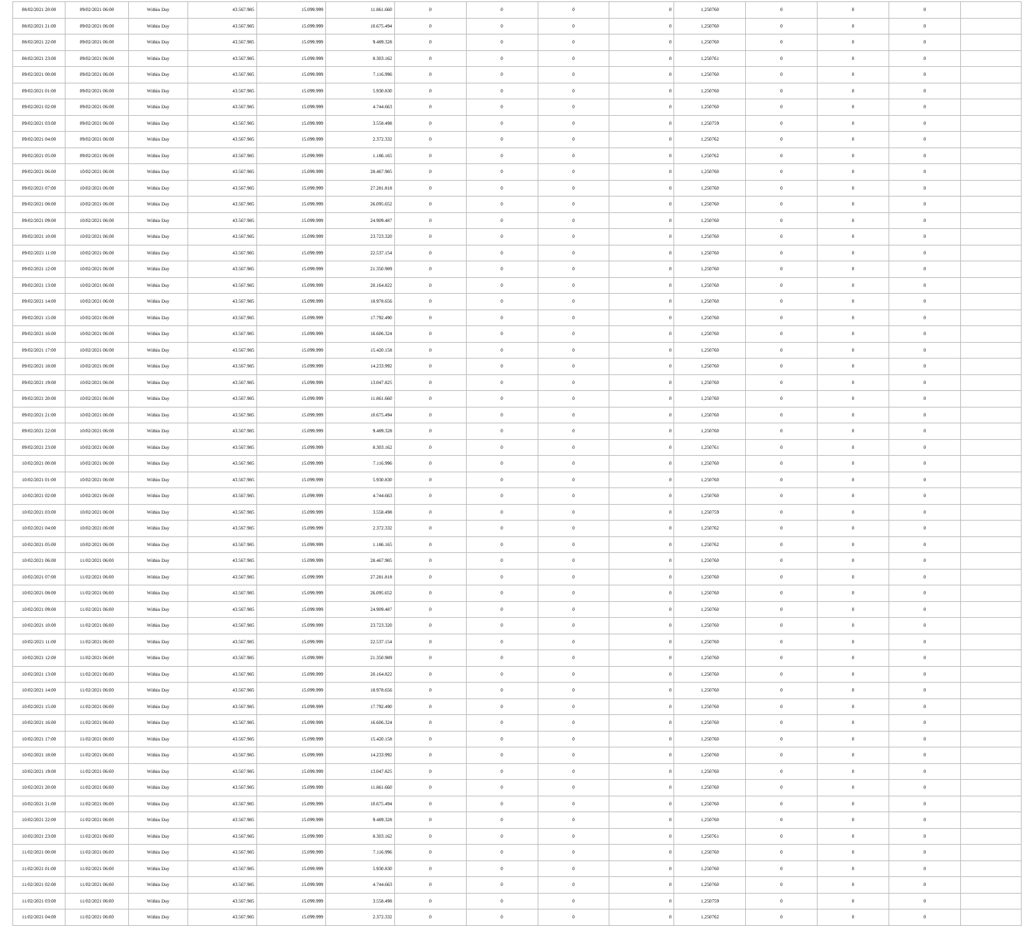| 08/02/2021 20:00 | 09/02/2021 06:00 | Within Day | 43.567.985 | 15.099.999 | 11.861.660 | 0 | 0 | 0 | 0 | 1,250760 | 0 | 0 | 0 | |
| 08/02/2021 21:00 | 09/02/2021 06:00 | Within Day | 43.567.985 | 15.099.999 | 10.675.494 | 0 | 0 | 0 | 0 | 1,250760 | 0 | 0 | 0 | |
| 08/02/2021 22:00 | 09/02/2021 06:00 | Within Day | 43.567.985 | 15.099.999 | 9.489.328 | 0 | 0 | 0 | 0 | 1,250760 | 0 | 0 | 0 | |
| 08/02/2021 23:00 | 09/02/2021 06:00 | Within Day | 43.567.985 | 15.099.999 | 8.303.162 | 0 | 0 | 0 | 0 | 1,250761 | 0 | 0 | 0 | |
| 09/02/2021 00:00 | 09/02/2021 06:00 | Within Day | 43.567.985 | 15.099.999 | 7.116.996 | 0 | 0 | 0 | 0 | 1,250760 | 0 | 0 | 0 | |
| 09/02/2021 01:00 | 09/02/2021 06:00 | Within Day | 43.567.985 | 15.099.999 | 5.930.830 | 0 | 0 | 0 | 0 | 1,250760 | 0 | 0 | 0 | |
| 09/02/2021 02:00 | 09/02/2021 06:00 | Within Day | 43.567.985 | 15.099.999 | 4.744.663 | 0 | 0 | 0 | 0 | 1,250760 | 0 | 0 | 0 | |
| 09/02/2021 03:00 | 09/02/2021 06:00 | Within Day | 43.567.985 | 15.099.999 | 3.558.498 | 0 | 0 | 0 | 0 | 1,250759 | 0 | 0 | 0 | |
| 09/02/2021 04:00 | 09/02/2021 06:00 | Within Day | 43.567.985 | 15.099.999 | 2.372.332 | 0 | 0 | 0 | 0 | 1,250762 | 0 | 0 | 0 | |
| 09/02/2021 05:00 | 09/02/2021 06:00 | Within Day | 43.567.985 | 15.099.999 | 1.186.165 | 0 | 0 | 0 | 0 | 1,250762 | 0 | 0 | 0 | |
| 09/02/2021 06:00 | 10/02/2021 06:00 | Within Day | 43.567.985 | 15.099.999 | 28.467.985 | 0 | 0 | 0 | 0 | 1,250760 | 0 | 0 | 0 | |
| 09/02/2021 07:00 | 10/02/2021 06:00 | Within Day | 43.567.985 | 15.099.999 | 27.281.818 | 0 | 0 | 0 | 0 | 1,250760 | 0 | 0 | 0 | |
| 09/02/2021 08:00 | 10/02/2021 06:00 | Within Day | 43.567.985 | 15.099.999 | 26.095.652 | 0 | 0 | 0 | 0 | 1,250760 | 0 | 0 | 0 | |
| 09/02/2021 09:00 | 10/02/2021 06:00 | Within Day | 43.567.985 | 15.099.999 | 24.909.487 | 0 | 0 | 0 | 0 | 1,250760 | 0 | 0 | 0 | |
| 09/02/2021 10:00 | 10/02/2021 06:00 | Within Day | 43.567.985 | 15.099.999 | 23.723.320 | 0 | 0 | 0 | 0 | 1,250760 | 0 | 0 | 0 | |
| 09/02/2021 11:00 | 10/02/2021 06:00 | Within Day | 43.567.985 | 15.099.999 | 22.537.154 | 0 | 0 | 0 | 0 | 1,250760 | 0 | 0 | 0 | |
| 09/02/2021 12:00 | 10/02/2021 06:00 | Within Day | 43.567.985 | 15.099.999 | 21.350.989 | 0 | 0 | 0 | 0 | 1,250760 | 0 | 0 | 0 | |
| 09/02/2021 13:00 | 10/02/2021 06:00 | Within Day | 43.567.985 | 15.099.999 | 20.164.822 | 0 | 0 | 0 | 0 | 1,250760 | 0 | 0 | 0 | |
| 09/02/2021 14:00 | 10/02/2021 06:00 | Within Day | 43.567.985 | 15.099.999 | 18.978.656 | 0 | 0 | 0 | 0 | 1,250760 | 0 | 0 | 0 | |
| 09/02/2021 15:00 | 10/02/2021 06:00 | Within Day | 43.567.985 | 15.099.999 | 17.792.490 | 0 | 0 | 0 | 0 | 1,250760 | 0 | 0 | 0 | |
| 09/02/2021 16:00 | 10/02/2021 06:00 | Within Day | 43.567.985 | 15.099.999 | 16.606.324 | 0 | 0 | 0 | 0 | 1,250760 | 0 | 0 | 0 | |
| 09/02/2021 17:00 | 10/02/2021 06:00 | Within Day | 43.567.985 | 15.099.999 | 15.420.158 | 0 | 0 | 0 | 0 | 1,250760 | 0 | 0 | 0 | |
| 09/02/2021 18:00 | 10/02/2021 06:00 | Within Day | 43.567.985 | 15.099.999 | 14.233.992 | 0 | 0 | 0 | 0 | 1,250760 | 0 | 0 | 0 | |
| 09/02/2021 19:00 | 10/02/2021 06:00 | Within Day | 43.567.985 | 15.099.999 | 13.047.825 | 0 | 0 | 0 | 0 | 1,250760 | 0 | 0 | 0 | |
| 09/02/2021 20:00 | 10/02/2021 06:00 | Within Day | 43.567.985 | 15.099.999 | 11.861.660 | 0 | 0 | 0 | 0 | 1,250760 | 0 | 0 | 0 | |
| 09/02/2021 21:00 | 10/02/2021 06:00 | Within Day | 43.567.985 | 15.099.999 | 10.675.494 | 0 | 0 | 0 | 0 | 1,250760 | 0 | 0 | 0 | |
| 09/02/2021 22:00 | 10/02/2021 06:00 | Within Day | 43.567.985 | 15.099.999 | 9.489.328 | 0 | 0 | 0 | 0 | 1,250760 | 0 | 0 | 0 | |
| 09/02/2021 23:00 | 10/02/2021 06:00 | Within Day | 43.567.985 | 15.099.999 | 8.303.162 | 0 | 0 | 0 | 0 | 1,250761 | 0 | 0 | 0 | |
| 10/02/2021 00:00 | 10/02/2021 06:00 | Within Day | 43.567.985 | 15.099.999 | 7.116.996 | 0 | 0 | 0 | 0 | 1,250760 | 0 | 0 | 0 | |
| 10/02/2021 01:00 | 10/02/2021 06:00 | Within Day | 43.567.985 | 15.099.999 | 5.930.830 | 0 | 0 | 0 | 0 | 1,250760 | 0 | 0 | 0 | |
| 10/02/2021 02:00 | 10/02/2021 06:00 | Within Day | 43.567.985 | 15.099.999 | 4.744.663 | 0 | 0 | 0 | 0 | 1,250760 | 0 | 0 | 0 | |
| 10/02/2021 03:00 | 10/02/2021 06:00 | Within Day | 43.567.985 | 15.099.999 | 3.558.498 | 0 | 0 | 0 | 0 | 1,250759 | 0 | 0 | 0 | |
| 10/02/2021 04:00 | 10/02/2021 06:00 | Within Day | 43.567.985 | 15.099.999 | 2.372.332 | 0 | 0 | 0 | 0 | 1,250762 | 0 | 0 | 0 | |
| 10/02/2021 05:00 | 10/02/2021 06:00 | Within Day | 43.567.985 | 15.099.999 | 1.186.165 | 0 | 0 | 0 | 0 | 1,250762 | 0 | 0 | 0 | |
| 10/02/2021 06:00 | 11/02/2021 06:00 | Within Day | 43.567.985 | 15.099.999 | 28.467.985 | 0 | 0 | 0 | 0 | 1,250760 | 0 | 0 | 0 | |
| 10/02/2021 07:00 | 11/02/2021 06:00 | Within Day | 43.567.985 | 15.099.999 | 27.281.818 | 0 | 0 | 0 | 0 | 1,250760 | 0 | 0 | 0 | |
| 10/02/2021 08:00 | 11/02/2021 06:00 | Within Day | 43.567.985 | 15.099.999 | 26.095.652 | 0 | 0 | 0 | 0 | 1,250760 | 0 | 0 | 0 | |
| 10/02/2021 09:00 | 11/02/2021 06:00 | Within Day | 43.567.985 | 15.099.999 | 24.909.487 | 0 | 0 | 0 | 0 | 1,250760 | 0 | 0 | 0 | |
| 10/02/2021 10:00 | 11/02/2021 06:00 | Within Day | 43.567.985 | 15.099.999 | 23.723.320 | 0 | 0 | 0 | 0 | 1,250760 | 0 | 0 | 0 | |
| 10/02/2021 11:00 | 11/02/2021 06:00 | Within Day | 43.567.985 | 15.099.999 | 22.537.154 | 0 | 0 | 0 | 0 | 1,250760 | 0 | 0 | 0 | |
| 10/02/2021 12:00 | 11/02/2021 06:00 | Within Day | 43.567.985 | 15.099.999 | 21.350.989 | 0 | 0 | 0 | 0 | 1,250760 | 0 | 0 | 0 | |
| 10/02/2021 13:00 | 11/02/2021 06:00 | Within Day | 43.567.985 | 15.099.999 | 20.164.822 | 0 | 0 | 0 | 0 | 1,250760 | 0 | 0 | 0 | |
| 10/02/2021 14:00 | 11/02/2021 06:00 | Within Day | 43.567.985 | 15.099.999 | 18.978.656 | 0 | 0 | 0 | 0 | 1,250760 | 0 | 0 | 0 | |
| 10/02/2021 15:00 | 11/02/2021 06:00 | Within Day | 43.567.985 | 15.099.999 | 17.792.490 | 0 | 0 | 0 | 0 | 1,250760 | 0 | 0 | 0 | |
| 10/02/2021 16:00 | 11/02/2021 06:00 | Within Day | 43.567.985 | 15.099.999 | 16.606.324 | 0 | 0 | 0 | 0 | 1,250760 | 0 | 0 | 0 | |
| 10/02/2021 17:00 | 11/02/2021 06:00 | Within Day | 43.567.985 | 15.099.999 | 15.420.158 | 0 | 0 | 0 | 0 | 1,250760 | 0 | 0 | 0 | |
| 10/02/2021 18:00 | 11/02/2021 06:00 | Within Day | 43.567.985 | 15.099.999 | 14.233.992 | 0 | 0 | 0 | 0 | 1,250760 | 0 | 0 | 0 | |
| 10/02/2021 19:00 | 11/02/2021 06:00 | Within Day | 43.567.985 | 15.099.999 | 13.047.825 | 0 | 0 | 0 | 0 | 1,250760 | 0 | 0 | 0 | |
| 10/02/2021 20:00 | 11/02/2021 06:00 | Within Day | 43.567.985 | 15.099.999 | 11.861.660 | 0 | 0 | 0 | 0 | 1,250760 | 0 | 0 | 0 | |
| 10/02/2021 21:00 | 11/02/2021 06:00 | Within Day | 43.567.985 | 15.099.999 | 10.675.494 | 0 | 0 | 0 | 0 | 1,250760 | 0 | 0 | 0 | |
| 10/02/2021 22:00 | 11/02/2021 06:00 | Within Day | 43.567.985 | 15.099.999 | 9.489.328 | 0 | 0 | 0 | 0 | 1,250760 | 0 | 0 | 0 | |
| 10/02/2021 23:00 | 11/02/2021 06:00 | Within Day | 43.567.985 | 15.099.999 | 8.303.162 | 0 | 0 | 0 | 0 | 1,250761 | 0 | 0 | 0 | |
| 11/02/2021 00:00 | 11/02/2021 06:00 | Within Day | 43.567.985 | 15.099.999 | 7.116.996 | 0 | 0 | 0 | 0 | 1,250760 | 0 | 0 | 0 | |
| 11/02/2021 01:00 | 11/02/2021 06:00 | Within Day | 43.567.985 | 15.099.999 | 5.930.830 | 0 | 0 | 0 | 0 | 1,250760 | 0 | 0 | 0 | |
| 11/02/2021 02:00 | 11/02/2021 06:00 | Within Day | 43.567.985 | 15.099.999 | 4.744.663 | 0 | 0 | 0 | 0 | 1,250760 | 0 | 0 | 0 | |
| 11/02/2021 03:00 | 11/02/2021 06:00 | Within Day | 43.567.985 | 15.099.999 | 3.558.498 | 0 | 0 | 0 | 0 | 1,250759 | 0 | 0 | 0 | |
| 11/02/2021 04:00 | 11/02/2021 06:00 | Within Day | 43.567.985 | 15.099.999 | 2.372.332 | 0 | 0 | 0 | 0 | 1,250762 | 0 | 0 | 0 | |